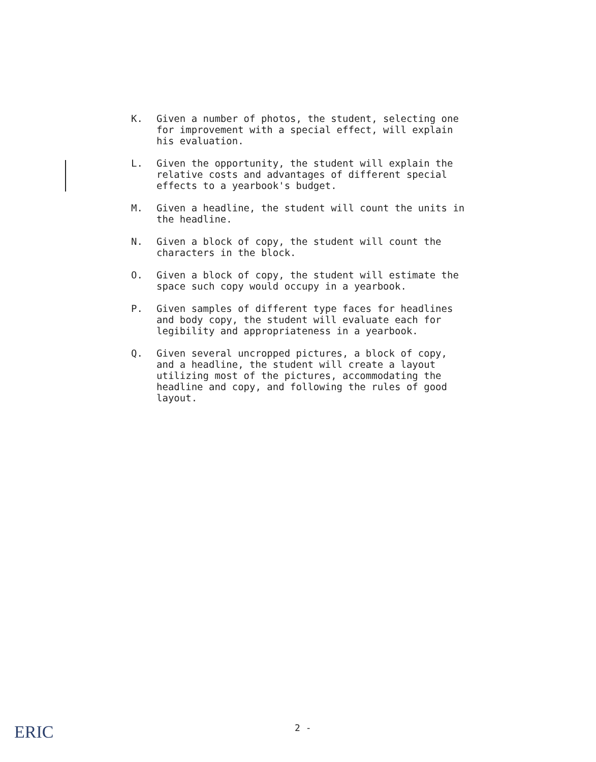K. Given a number of photos, the student, selecting one for improvement with a special effect, will explain his evaluation.
L. Given the opportunity, the student will explain the relative costs and advantages of different special effects to a yearbook's budget.
M. Given a headline, the student will count the units in the headline.
N. Given a block of copy, the student will count the characters in the block.
O. Given a block of copy, the student will estimate the space such copy would occupy in a yearbook.
P. Given samples of different type faces for headlines and body copy, the student will evaluate each for legibility and appropriateness in a yearbook.
Q. Given several uncropped pictures, a block of copy, and a headline, the student will create a layout utilizing most of the pictures, accommodating the headline and copy, and following the rules of good layout.
ERIC 2 -